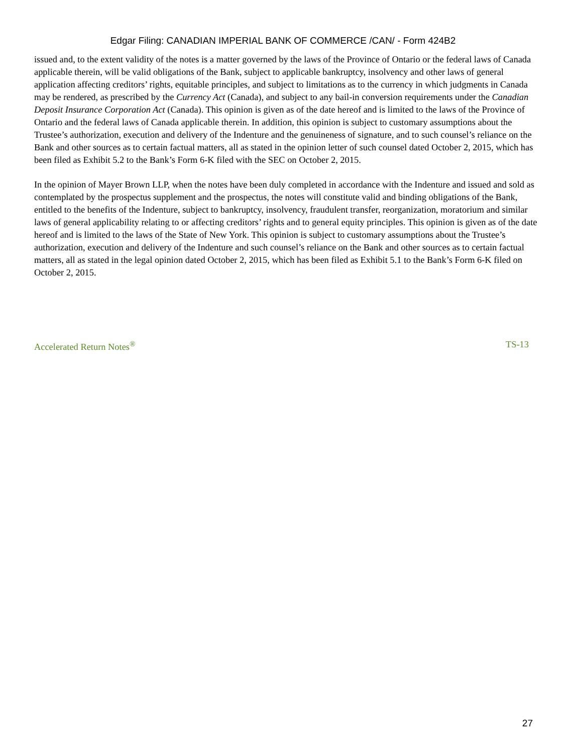Edgar Filing: CANADIAN IMPERIAL BANK OF COMMERCE /CAN/ - Form 424B2
issued and, to the extent validity of the notes is a matter governed by the laws of the Province of Ontario or the federal laws of Canada applicable therein, will be valid obligations of the Bank, subject to applicable bankruptcy, insolvency and other laws of general application affecting creditors’ rights, equitable principles, and subject to limitations as to the currency in which judgments in Canada may be rendered, as prescribed by the Currency Act (Canada), and subject to any bail-in conversion requirements under the Canadian Deposit Insurance Corporation Act (Canada). This opinion is given as of the date hereof and is limited to the laws of the Province of Ontario and the federal laws of Canada applicable therein. In addition, this opinion is subject to customary assumptions about the Trustee’s authorization, execution and delivery of the Indenture and the genuineness of signature, and to such counsel’s reliance on the Bank and other sources as to certain factual matters, all as stated in the opinion letter of such counsel dated October 2, 2015, which has been filed as Exhibit 5.2 to the Bank’s Form 6-K filed with the SEC on October 2, 2015.
In the opinion of Mayer Brown LLP, when the notes have been duly completed in accordance with the Indenture and issued and sold as contemplated by the prospectus supplement and the prospectus, the notes will constitute valid and binding obligations of the Bank, entitled to the benefits of the Indenture, subject to bankruptcy, insolvency, fraudulent transfer, reorganization, moratorium and similar laws of general applicability relating to or affecting creditors’ rights and to general equity principles. This opinion is given as of the date hereof and is limited to the laws of the State of New York. This opinion is subject to customary assumptions about the Trustee’s authorization, execution and delivery of the Indenture and such counsel’s reliance on the Bank and other sources as to certain factual matters, all as stated in the legal opinion dated October 2, 2015, which has been filed as Exhibit 5.1 to the Bank’s Form 6-K filed on October 2, 2015.
Accelerated Return Notes<sup>®</sup> TS-13
27